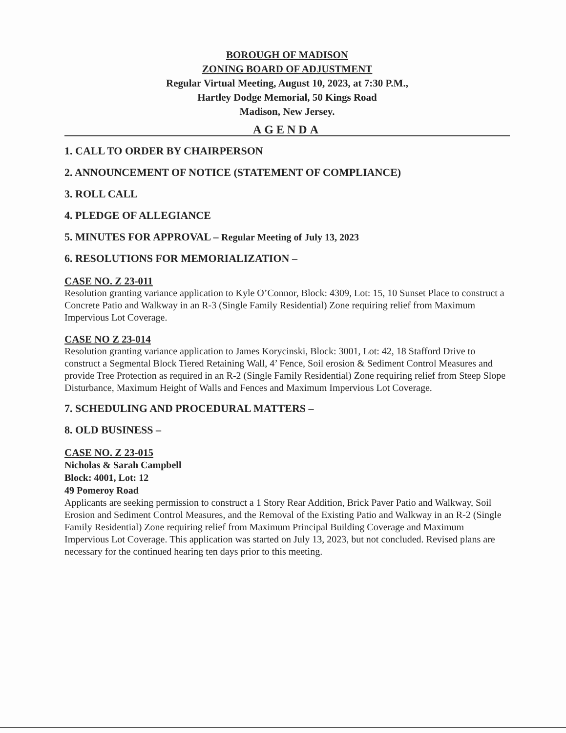BOROUGH OF MADISON
ZONING BOARD OF ADJUSTMENT
Regular Virtual Meeting, August 10, 2023, at 7:30 P.M.,
Hartley Dodge Memorial, 50 Kings Road
Madison, New Jersey.
AGENDA
1. CALL TO ORDER BY CHAIRPERSON
2. ANNOUNCEMENT OF NOTICE (STATEMENT OF COMPLIANCE)
3. ROLL CALL
4. PLEDGE OF ALLEGIANCE
5. MINUTES FOR APPROVAL – Regular Meeting of July 13, 2023
6. RESOLUTIONS FOR MEMORIALIZATION –
CASE NO. Z 23-011
Resolution granting variance application to Kyle O’Connor, Block: 4309, Lot: 15, 10 Sunset Place to construct a Concrete Patio and Walkway in an R-3 (Single Family Residential) Zone requiring relief from Maximum Impervious Lot Coverage.
CASE NO Z 23-014
Resolution granting variance application to James Korycinski, Block: 3001, Lot: 42, 18 Stafford Drive to construct a Segmental Block Tiered Retaining Wall, 4’ Fence, Soil erosion & Sediment Control Measures and provide Tree Protection as required in an R-2 (Single Family Residential) Zone requiring relief from Steep Slope Disturbance, Maximum Height of Walls and Fences and Maximum Impervious Lot Coverage.
7. SCHEDULING AND PROCEDURAL MATTERS –
8. OLD BUSINESS –
CASE NO. Z 23-015
Nicholas & Sarah Campbell
Block: 4001, Lot: 12
49 Pomeroy Road
Applicants are seeking permission to construct a 1 Story Rear Addition, Brick Paver Patio and Walkway, Soil Erosion and Sediment Control Measures, and the Removal of the Existing Patio and Walkway in an R-2 (Single Family Residential) Zone requiring relief from Maximum Principal Building Coverage and Maximum Impervious Lot Coverage. This application was started on July 13, 2023, but not concluded. Revised plans are necessary for the continued hearing ten days prior to this meeting.